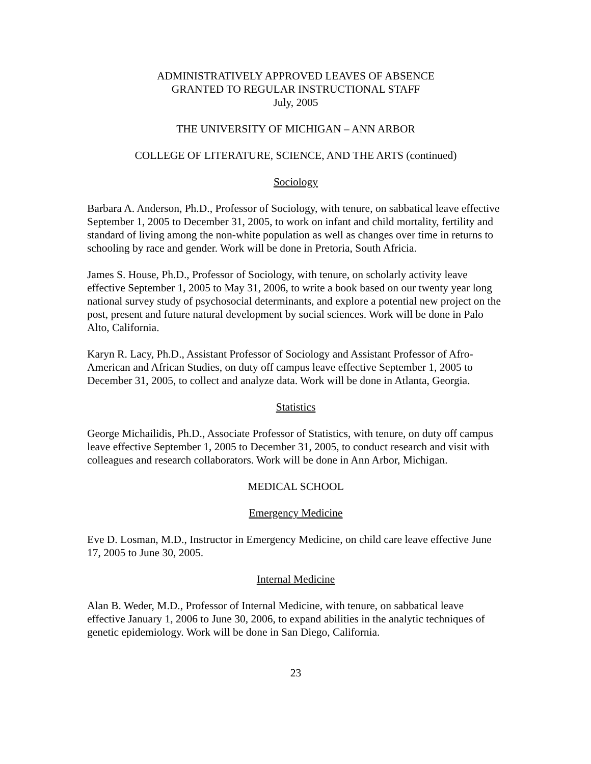ADMINISTRATIVELY APPROVED LEAVES OF ABSENCE
GRANTED TO REGULAR INSTRUCTIONAL STAFF
July, 2005
THE UNIVERSITY OF MICHIGAN – ANN ARBOR
COLLEGE OF LITERATURE, SCIENCE, AND THE ARTS (continued)
Sociology
Barbara A. Anderson, Ph.D., Professor of Sociology, with tenure, on sabbatical leave effective September 1, 2005 to December 31, 2005, to work on infant and child mortality, fertility and standard of living among the non-white population as well as changes over time in returns to schooling by race and gender. Work will be done in Pretoria, South Africia.
James S. House, Ph.D., Professor of Sociology, with tenure, on scholarly activity leave effective September 1, 2005 to May 31, 2006, to write a book based on our twenty year long national survey study of psychosocial determinants, and explore a potential new project on the post, present and future natural development by social sciences. Work will be done in Palo Alto, California.
Karyn R. Lacy, Ph.D., Assistant Professor of Sociology and Assistant Professor of Afro-American and African Studies, on duty off campus leave effective September 1, 2005 to December 31, 2005, to collect and analyze data. Work will be done in Atlanta, Georgia.
Statistics
George Michailidis, Ph.D., Associate Professor of Statistics, with tenure, on duty off campus leave effective September 1, 2005 to December 31, 2005, to conduct research and visit with colleagues and research collaborators. Work will be done in Ann Arbor, Michigan.
MEDICAL SCHOOL
Emergency Medicine
Eve D. Losman, M.D., Instructor in Emergency Medicine, on child care leave effective June 17, 2005 to June 30, 2005.
Internal Medicine
Alan B. Weder, M.D., Professor of Internal Medicine, with tenure, on sabbatical leave effective January 1, 2006 to June 30, 2006, to expand abilities in the analytic techniques of genetic epidemiology. Work will be done in San Diego, California.
23